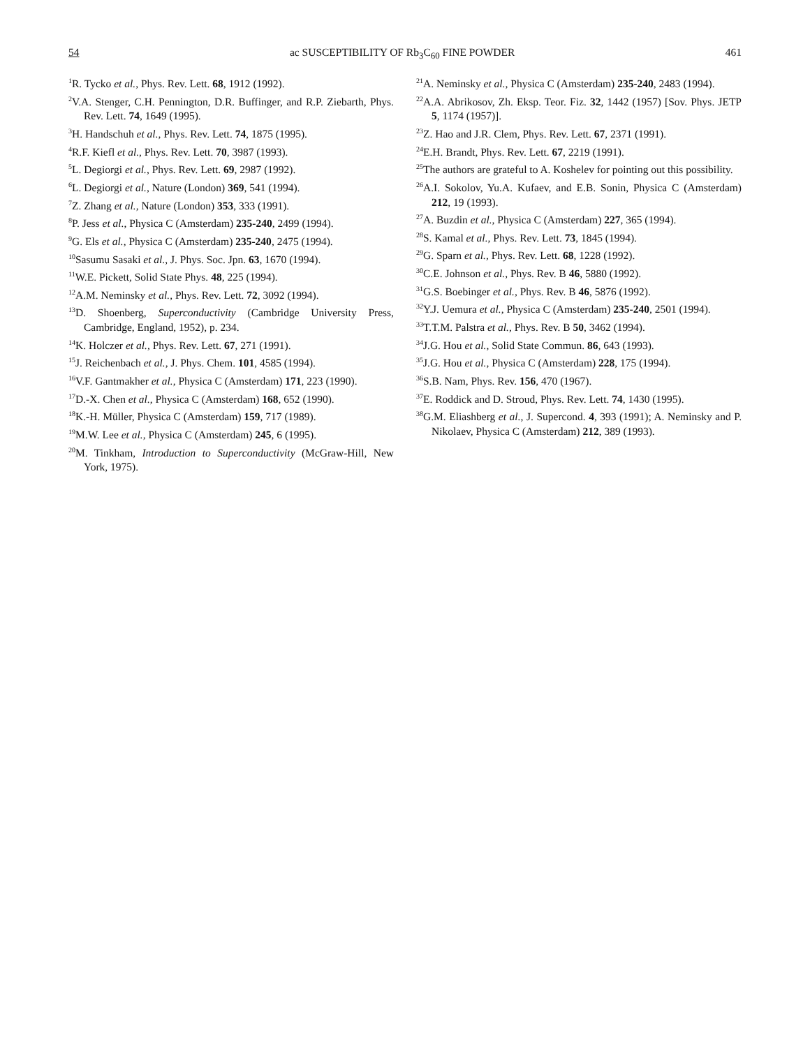54 ac SUSCEPTIBILITY OF Rb<sub>3</sub>C<sub>60</sub> FINE POWDER 461
<sup>1</sup> R. Tycko et al., Phys. Rev. Lett. 68, 1912 (1992).
<sup>2</sup> V.A. Stenger, C.H. Pennington, D.R. Buffinger, and R.P. Ziebarth, Phys. Rev. Lett. 74, 1649 (1995).
<sup>3</sup>H. Handschuh et al., Phys. Rev. Lett. 74, 1875 (1995).
<sup>4</sup> R.F. Kiefl et al., Phys. Rev. Lett. 70, 3987 (1993).
<sup>5</sup> L. Degiorgi et al., Phys. Rev. Lett. 69, 2987 (1992).
<sup>6</sup> L. Degiorgi et al., Nature (London) 369, 541 (1994).
<sup>7</sup> Z. Zhang et al., Nature (London) 353, 333 (1991).
<sup>8</sup> P. Jess et al., Physica C (Amsterdam) 235-240, 2499 (1994).
<sup>9</sup> G. Els et al., Physica C (Amsterdam) 235-240, 2475 (1994).
<sup>10</sup> Sasumu Sasaki et al., J. Phys. Soc. Jpn. 63, 1670 (1994).
<sup>11</sup> W.E. Pickett, Solid State Phys. 48, 225 (1994).
<sup>12</sup> A.M. Neminsky et al., Phys. Rev. Lett. 72, 3092 (1994).
<sup>13</sup> D. Shoenberg, Superconductivity (Cambridge University Press, Cambridge, England, 1952), p. 234.
<sup>14</sup> K. Holczer et al., Phys. Rev. Lett. 67, 271 (1991).
<sup>15</sup> J. Reichenbach et al., J. Phys. Chem. 101, 4585 (1994).
<sup>16</sup> V.F. Gantmakher et al., Physica C (Amsterdam) 171, 223 (1990).
<sup>17</sup> D.-X. Chen et al., Physica C (Amsterdam) 168, 652 (1990).
<sup>18</sup> K.-H. Müller, Physica C (Amsterdam) 159, 717 (1989).
<sup>19</sup> M.W. Lee et al., Physica C (Amsterdam) 245, 6 (1995).
<sup>20</sup> M. Tinkham, Introduction to Superconductivity (McGraw-Hill, New York, 1975).
<sup>21</sup> A. Neminsky et al., Physica C (Amsterdam) 235-240, 2483 (1994).
<sup>22</sup> A.A. Abrikosov, Zh. Eksp. Teor. Fiz. 32, 1442 (1957) [Sov. Phys. JETP 5, 1174 (1957)].
<sup>23</sup> Z. Hao and J.R. Clem, Phys. Rev. Lett. 67, 2371 (1991).
<sup>24</sup> E.H. Brandt, Phys. Rev. Lett. 67, 2219 (1991).
<sup>25</sup> The authors are grateful to A. Koshelev for pointing out this possibility.
<sup>26</sup> A.I. Sokolov, Yu.A. Kufaev, and E.B. Sonin, Physica C (Amsterdam) 212, 19 (1993).
<sup>27</sup> A. Buzdin et al., Physica C (Amsterdam) 227, 365 (1994).
<sup>28</sup>S. Kamal et al., Phys. Rev. Lett. 73, 1845 (1994).
<sup>29</sup> G. Sparn et al., Phys. Rev. Lett. 68, 1228 (1992).
<sup>30</sup>C.E. Johnson et al., Phys. Rev. B 46, 5880 (1992).
<sup>31</sup> G.S. Boebinger et al., Phys. Rev. B 46, 5876 (1992).
<sup>32</sup> Y.J. Uemura et al., Physica C (Amsterdam) 235-240, 2501 (1994).
<sup>33</sup> T.T.M. Palstra et al., Phys. Rev. B 50, 3462 (1994).
<sup>34</sup> J.G. Hou et al., Solid State Commun. 86, 643 (1993).
<sup>35</sup> J.G. Hou et al., Physica C (Amsterdam) 228, 175 (1994).
<sup>36</sup>S.B. Nam, Phys. Rev. 156, 470 (1967).
<sup>37</sup> E. Roddick and D. Stroud, Phys. Rev. Lett. 74, 1430 (1995).
<sup>38</sup> G.M. Eliashberg et al., J. Supercond. 4, 393 (1991); A. Neminsky and P. Nikolaev, Physica C (Amsterdam) 212, 389 (1993).